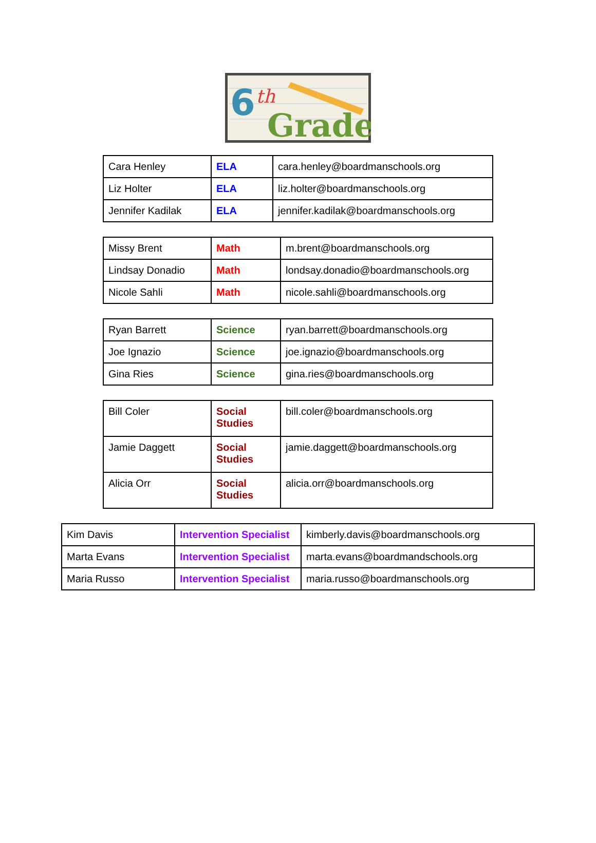6
th
Grade
| Cara Henley | ELA | cara.henley@boardmanschools.org |
| Liz Holter | ELA | liz.holter@boardmanschools.org |
| Jennifer Kadilak | ELA | jennifer.kadilak@boardmanschools.org |
| Missy Brent | Math | m.brent@boardmanschools.org |
| Lindsay Donadio | Math | londsay.donadio@boardmanschools.org |
| Nicole Sahli | Math | nicole.sahli@boardmanschools.org |
| Ryan Barrett | Science | ryan.barrett@boardmanschools.org |
| Joe Ignazio | Science | joe.ignazio@boardmanschools.org |
| Gina Ries | Science | gina.ries@boardmanschools.org |
| Bill Coler | Social Studies | bill.coler@boardmanschools.org |
| Jamie Daggett | Social Studies | jamie.daggett@boardmanschools.org |
| Alicia Orr | Social Studies | alicia.orr@boardmanschools.org |
| Kim Davis | Intervention Specialist | kimberly.davis@boardmanschools.org |
| Marta Evans | Intervention Specialist | marta.evans@boardmandschools.org |
| Maria Russo | Intervention Specialist | maria.russo@boardmanschools.org |